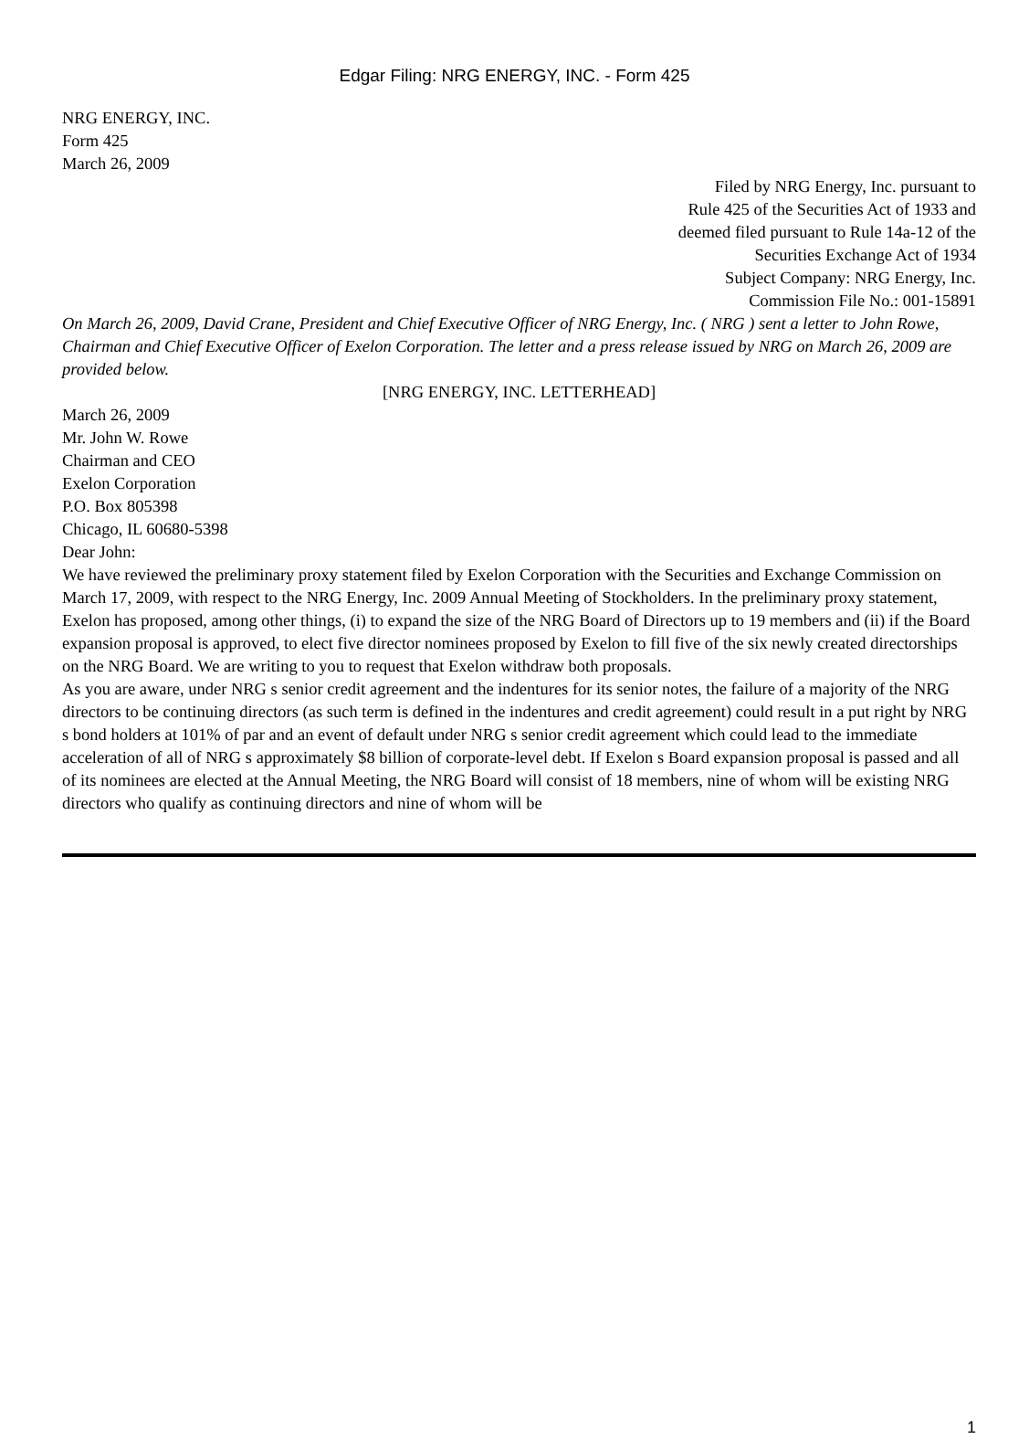Edgar Filing: NRG ENERGY, INC. - Form 425
NRG ENERGY, INC.
Form 425
March 26, 2009
Filed by NRG Energy, Inc. pursuant to
Rule 425 of the Securities Act of 1933 and
deemed filed pursuant to Rule 14a-12 of the
Securities Exchange Act of 1934
Subject Company: NRG Energy, Inc.
Commission File No.: 001-15891
On March 26, 2009, David Crane, President and Chief Executive Officer of NRG Energy, Inc. ( NRG ) sent a letter to John Rowe, Chairman and Chief Executive Officer of Exelon Corporation. The letter and a press release issued by NRG on March 26, 2009 are provided below.
[NRG ENERGY, INC. LETTERHEAD]
March 26, 2009
Mr. John W. Rowe
Chairman and CEO
Exelon Corporation
P.O. Box 805398
Chicago, IL 60680-5398
Dear John:
We have reviewed the preliminary proxy statement filed by Exelon Corporation with the Securities and Exchange Commission on March 17, 2009, with respect to the NRG Energy, Inc. 2009 Annual Meeting of Stockholders. In the preliminary proxy statement, Exelon has proposed, among other things, (i) to expand the size of the NRG Board of Directors up to 19 members and (ii) if the Board expansion proposal is approved, to elect five director nominees proposed by Exelon to fill five of the six newly created directorships on the NRG Board. We are writing to you to request that Exelon withdraw both proposals.
As you are aware, under NRG s senior credit agreement and the indentures for its senior notes, the failure of a majority of the NRG directors to be continuing directors (as such term is defined in the indentures and credit agreement) could result in a put right by NRG s bond holders at 101% of par and an event of default under NRG s senior credit agreement which could lead to the immediate acceleration of all of NRG s approximately $8 billion of corporate-level debt. If Exelon s Board expansion proposal is passed and all of its nominees are elected at the Annual Meeting, the NRG Board will consist of 18 members, nine of whom will be existing NRG directors who qualify as continuing directors and nine of whom will be
1